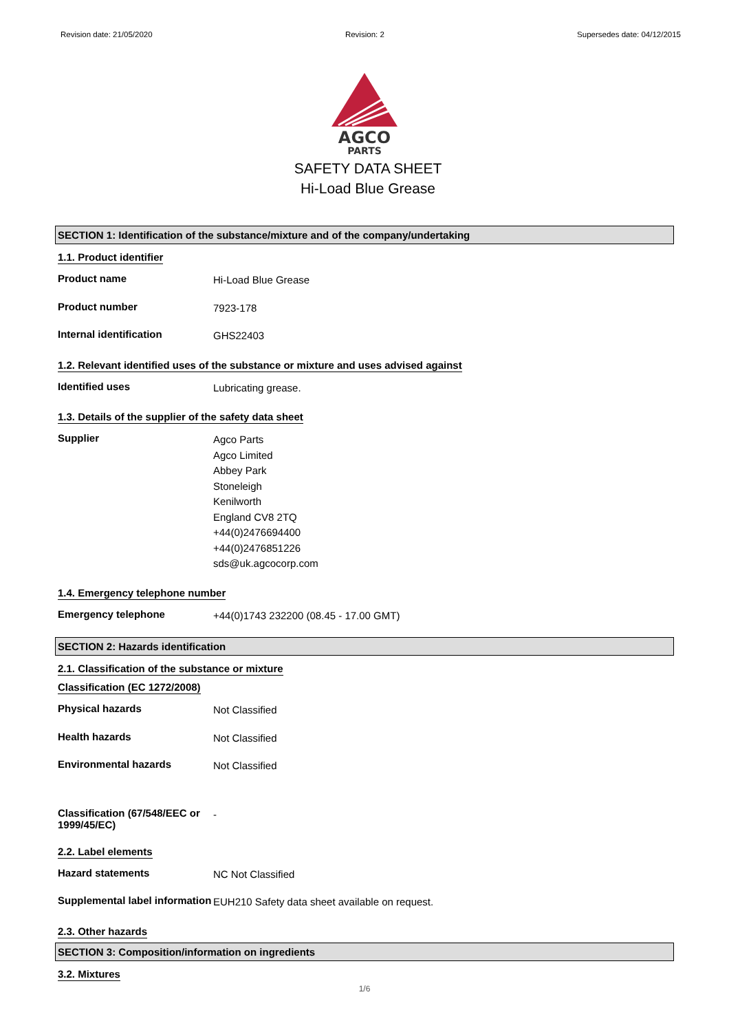Revision date: 21/05/2020 Revision: 2 Supersedes date: 04/12/2015
AGCO
PARTS
SAFETY DATA SHEET
Hi-Load Blue Grease
SECTION 1: Identification of the substance/mixture and of the company/undertaking
1.1. Product identifier
Product name
Hi-Load Blue Grease
Product number
7923-178
Internal identification
GHS22403
1.2. Relevant identified uses of the substance or mixture and uses advised against
Identified uses
Lubricating grease.
1.3. Details of the supplier of the safety data sheet
Supplier
Agco Parts
Agco Limited
Abbey Park
Stoneleigh
Kenilworth
England CV8 2TQ
+44(0)2476694400
+44(0)2476851226
sds@uk.agcocorp.com
1.4. Emergency telephone number
Emergency telephone
+44(0)1743 232200 (08.45 - 17.00 GMT)
SECTION 2: Hazards identification
2.1. Classification of the substance or mixture
Classification (EC 1272/2008)
Physical hazards
Not Classified
Health hazards
Not Classified
Environmental hazards
Not Classified
Classification (67/548/EEC or 1999/45/EC)
-
2.2. Label elements
Hazard statements
NC Not Classified
Supplemental label information
EUH210 Safety data sheet available on request.
2.3. Other hazards
SECTION 3: Composition/information on ingredients
3.2. Mixtures
1/6